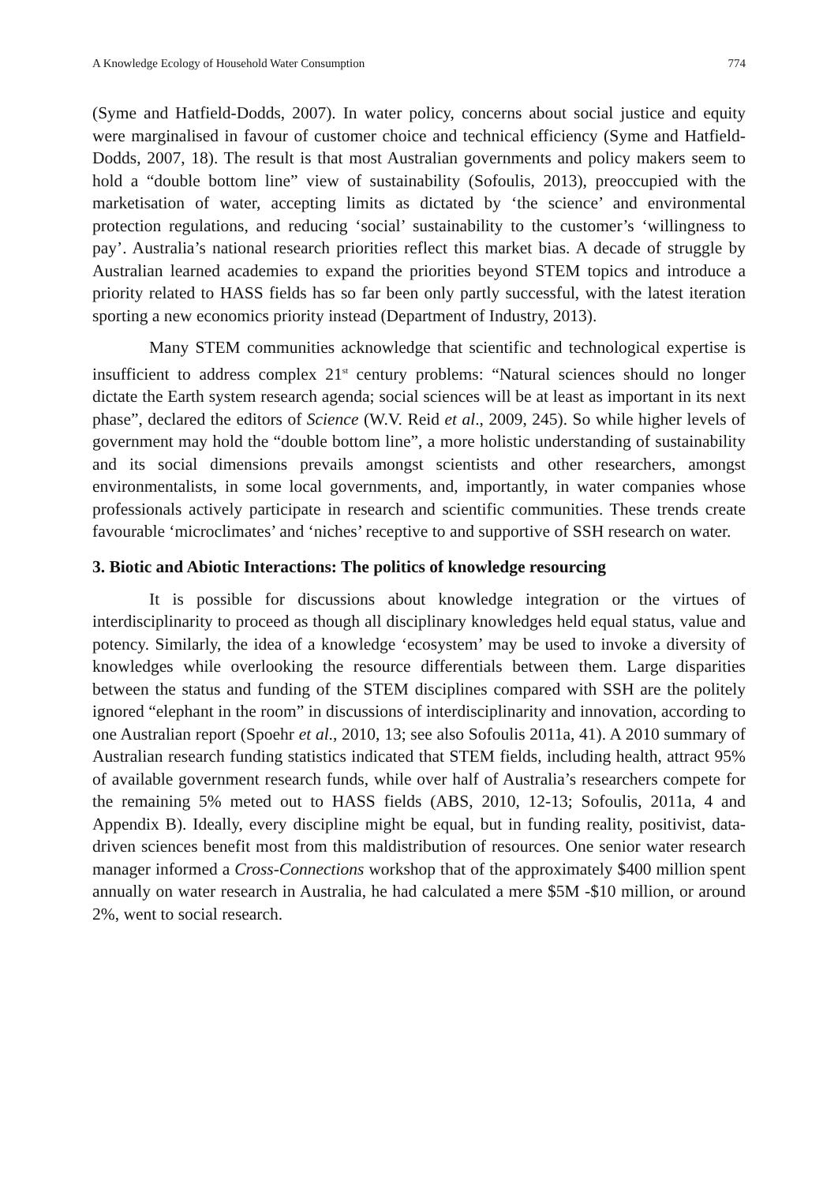A Knowledge Ecology of Household Water Consumption 774
(Syme and Hatfield-Dodds, 2007). In water policy, concerns about social justice and equity were marginalised in favour of customer choice and technical efficiency (Syme and Hatfield-Dodds, 2007, 18). The result is that most Australian governments and policy makers seem to hold a “double bottom line” view of sustainability (Sofoulis, 2013), preoccupied with the marketisation of water, accepting limits as dictated by ‘the science’ and environmental protection regulations, and reducing ‘social’ sustainability to the customer’s ‘willingness to pay’. Australia’s national research priorities reflect this market bias. A decade of struggle by Australian learned academies to expand the priorities beyond STEM topics and introduce a priority related to HASS fields has so far been only partly successful, with the latest iteration sporting a new economics priority instead (Department of Industry, 2013).
Many STEM communities acknowledge that scientific and technological expertise is insufficient to address complex 21<sup>st</sup> century problems: “Natural sciences should no longer dictate the Earth system research agenda; social sciences will be at least as important in its next phase”, declared the editors of Science (W.V. Reid et al., 2009, 245). So while higher levels of government may hold the “double bottom line”, a more holistic understanding of sustainability and its social dimensions prevails amongst scientists and other researchers, amongst environmentalists, in some local governments, and, importantly, in water companies whose professionals actively participate in research and scientific communities. These trends create favourable ‘microclimates’ and ‘niches’ receptive to and supportive of SSH research on water.
3. Biotic and Abiotic Interactions: The politics of knowledge resourcing
It is possible for discussions about knowledge integration or the virtues of interdisciplinarity to proceed as though all disciplinary knowledges held equal status, value and potency. Similarly, the idea of a knowledge ‘ecosystem’ may be used to invoke a diversity of knowledges while overlooking the resource differentials between them. Large disparities between the status and funding of the STEM disciplines compared with SSH are the politely ignored “elephant in the room” in discussions of interdisciplinarity and innovation, according to one Australian report (Spoehr et al., 2010, 13; see also Sofoulis 2011a, 41). A 2010 summary of Australian research funding statistics indicated that STEM fields, including health, attract 95% of available government research funds, while over half of Australia’s researchers compete for the remaining 5% meted out to HASS fields (ABS, 2010, 12-13; Sofoulis, 2011a, 4 and Appendix B). Ideally, every discipline might be equal, but in funding reality, positivist, data-driven sciences benefit most from this maldistribution of resources. One senior water research manager informed a Cross-Connections workshop that of the approximately $400 million spent annually on water research in Australia, he had calculated a mere $5M -$10 million, or around 2%, went to social research.